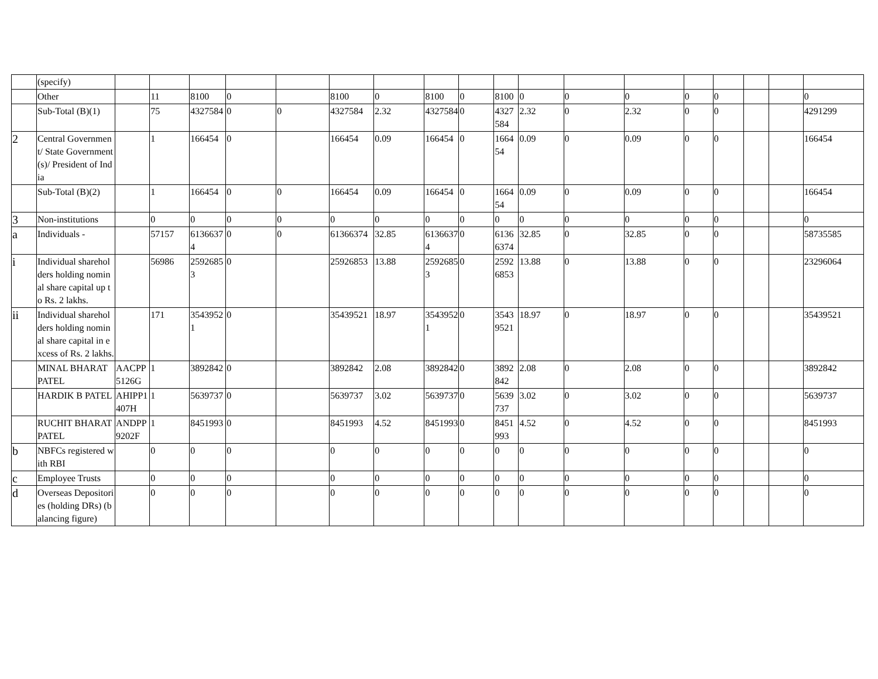| | (specify) | | | | | | | | | | | | | | | | | | |
| | Other | | 11 | 8100 | 0 | | 8100 | 0 | 8100 | 0 | 8100 | 0 | 0 | 0 | 0 | 0 | | | 0 |
| | Sub-Total (B)(1) | | 75 | 4327584 | 0 | 0 | 4327584 | 2.32 | 4327584 | 0 | 4327584 | 2.32 | 0 | 2.32 | 0 | 0 | | | 4291299 |
| 2 | Central Government/ State Government(s)/ President of India | | 1 | 166454 | 0 | | 166454 | 0.09 | 166454 | 0 | 166454 | 0.09 | 0 | 0.09 | 0 | 0 | | | 166454 |
| | Sub-Total (B)(2) | | 1 | 166454 | 0 | 0 | 166454 | 0.09 | 166454 | 0 | 166454 | 0.09 | 0 | 0.09 | 0 | 0 | | | 166454 |
| 3 | Non-institutions | | 0 | 0 | 0 | 0 | 0 | 0 | 0 | 0 | 0 | 0 | 0 | 0 | 0 | 0 | | | 0 |
| a | Individuals - | | 57157 | 61366374 | 0 | 0 | 61366374 | 32.85 | 61366374 | 0 | 61366374 | 32.85 | 0 | 32.85 | 0 | 0 | | | 58735585 |
| i | Individual shareholders holding nominal share capital up to Rs. 2 lakhs. | | 56986 | 25926853 | 0 | | 25926853 | 13.88 | 25926853 | 0 | 25926853 | 13.88 | 0 | 13.88 | 0 | 0 | | | 23296064 |
| ii | Individual shareholders holding nominal share capital in excess of Rs. 2 lakhs. | | 171 | 35439521 | 0 | | 35439521 | 18.97 | 35439521 | 0 | 35439521 | 18.97 | 0 | 18.97 | 0 | 0 | | | 35439521 |
| | MINAL BHARAT PATEL | AACPP5126G | 1 | 3892842 | 0 | | 3892842 | 2.08 | 3892842 | 0 | 3892842 | 2.08 | 0 | 2.08 | 0 | 0 | | | 3892842 |
| | HARDIK B PATEL | AHIPP1407H | 1 | 5639737 | 0 | | 5639737 | 3.02 | 5639737 | 0 | 5639737 | 3.02 | 0 | 3.02 | 0 | 0 | | | 5639737 |
| | RUCHIT BHARAT PATEL | ANDPP9202F | 1 | 8451993 | 0 | | 8451993 | 4.52 | 8451993 | 0 | 8451993 | 4.52 | 0 | 4.52 | 0 | 0 | | | 8451993 |
| b | NBFCs registered with RBI | | 0 | 0 | 0 | | 0 | 0 | 0 | 0 | 0 | 0 | 0 | 0 | 0 | 0 | | | 0 |
| c | Employee Trusts | | 0 | 0 | 0 | | 0 | 0 | 0 | 0 | 0 | 0 | 0 | 0 | 0 | 0 | | | 0 |
| d | Overseas Depositories (holding DRs) (balancing figure) | | 0 | 0 | 0 | | 0 | 0 | 0 | 0 | 0 | 0 | 0 | 0 | 0 | 0 | | | 0 |